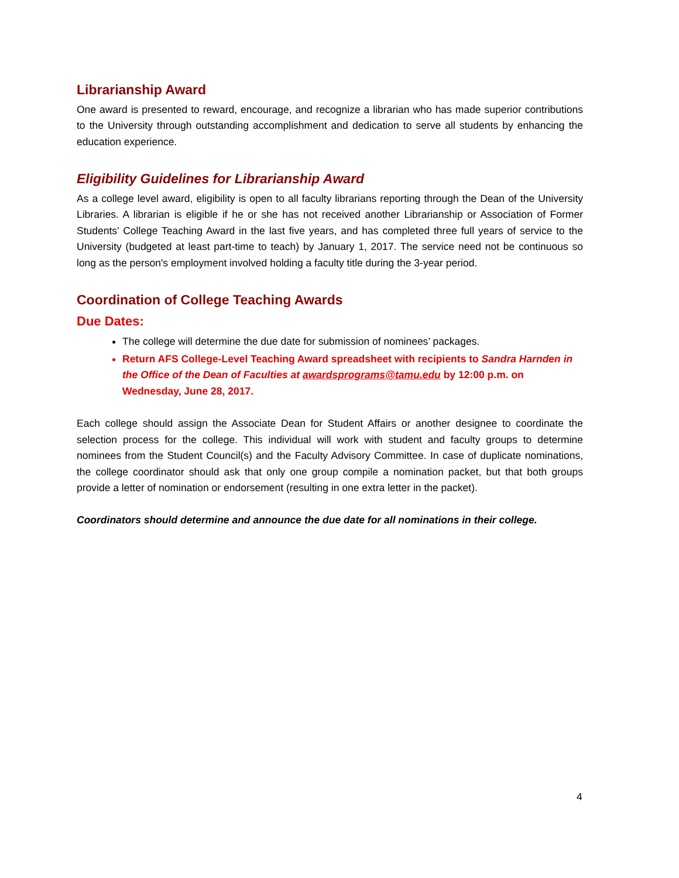Librarianship Award
One award is presented to reward, encourage, and recognize a librarian who has made superior contributions to the University through outstanding accomplishment and dedication to serve all students by enhancing the education experience.
Eligibility Guidelines for Librarianship Award
As a college level award, eligibility is open to all faculty librarians reporting through the Dean of the University Libraries. A librarian is eligible if he or she has not received another Librarianship or Association of Former Students’ College Teaching Award in the last five years, and has completed three full years of service to the University (budgeted at least part-time to teach) by January 1, 2017. The service need not be continuous so long as the person's employment involved holding a faculty title during the 3-year period.
Coordination of College Teaching Awards
Due Dates:
The college will determine the due date for submission of nominees’ packages.
Return AFS College-Level Teaching Award spreadsheet with recipients to Sandra Harnden in the Office of the Dean of Faculties at awardsprograms@tamu.edu by 12:00 p.m. on Wednesday, June 28, 2017.
Each college should assign the Associate Dean for Student Affairs or another designee to coordinate the selection process for the college. This individual will work with student and faculty groups to determine nominees from the Student Council(s) and the Faculty Advisory Committee. In case of duplicate nominations, the college coordinator should ask that only one group compile a nomination packet, but that both groups provide a letter of nomination or endorsement (resulting in one extra letter in the packet).
Coordinators should determine and announce the due date for all nominations in their college.
4